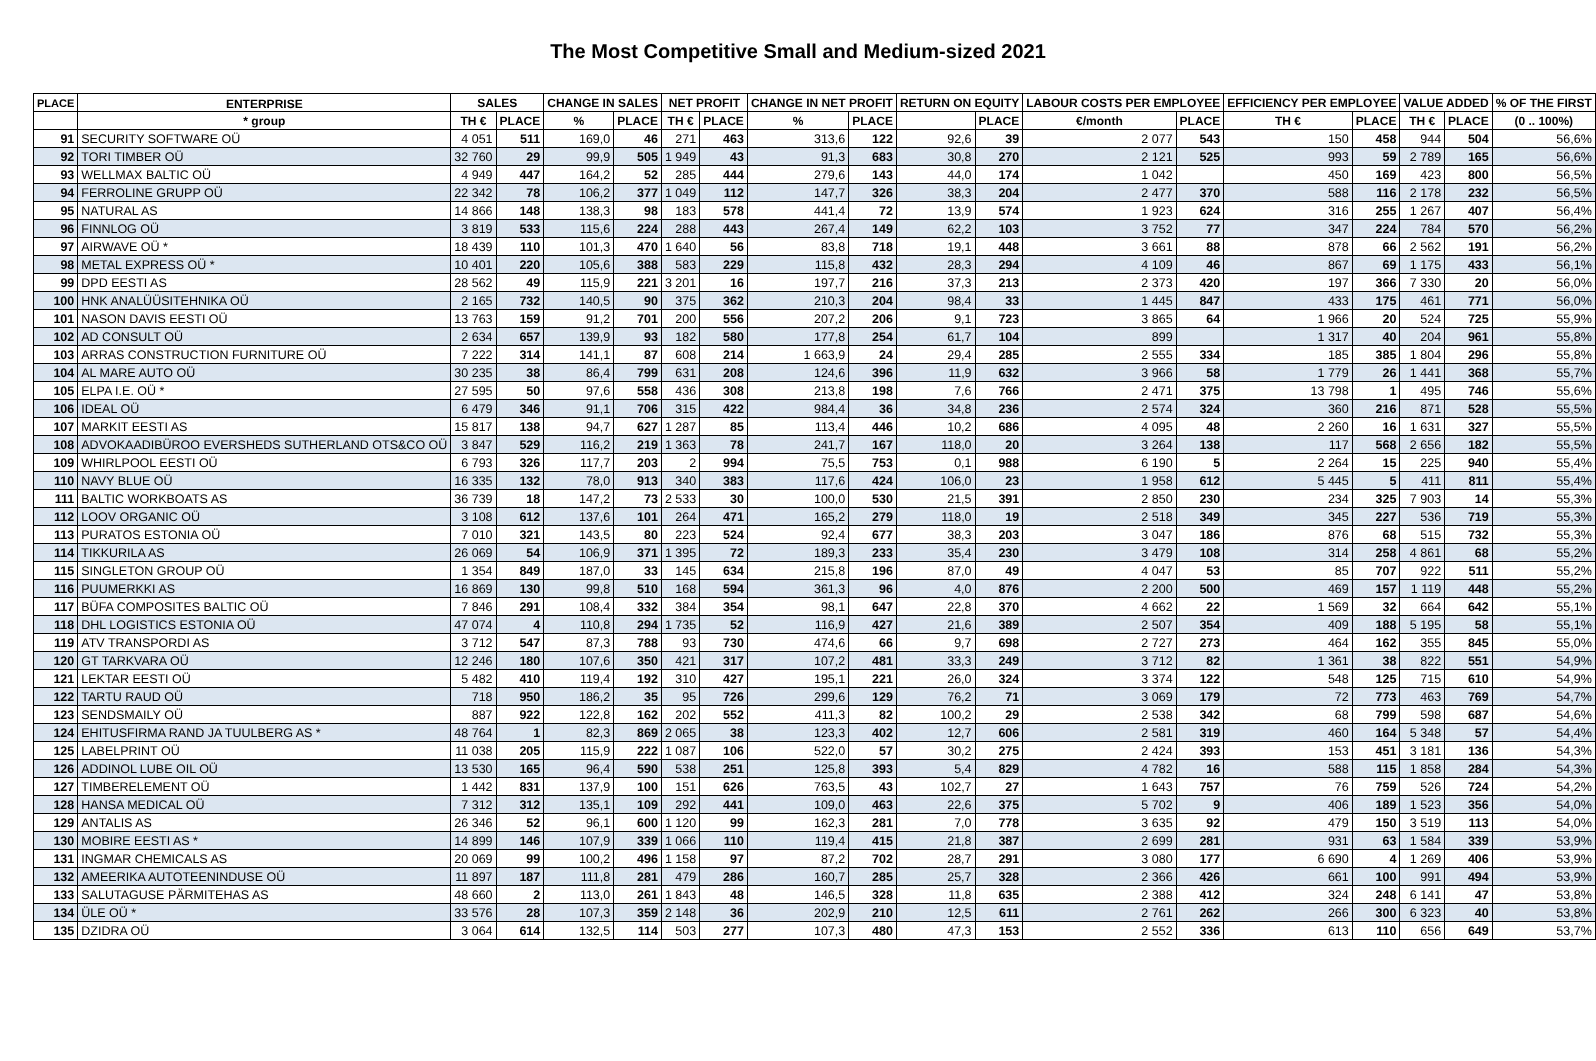The Most Competitive Small and Medium-sized 2021
| PLACE | ENTERPRISE | SALES | | CHANGE IN SALES | | NET PROFIT | | CHANGE IN NET PROFIT | | RETURN ON EQUITY | | LABOUR COSTS PER EMPLOYEE | | EFFICIENCY PER EMPLOYEE | | VALUE ADDED | | % OF THE FIRST |
| --- | --- | --- | --- | --- | --- | --- | --- | --- | --- | --- | --- | --- | --- | --- | --- | --- | --- | --- |
| | * group | TH € | PLACE | % | PLACE | TH € | PLACE | % | PLACE | | PLACE | €/month | PLACE | TH € | PLACE | TH € | PLACE | (0 .. 100%) |
| 91 | SECURITY SOFTWARE OÜ | 4 051 | 511 | 169,0 | 46 | 271 | 463 | 313,6 | 122 | 92,6 | 39 | 2 077 | 543 | 150 | 458 | 944 | 504 | 56,6% |
| 92 | TORI TIMBER OÜ | 32 760 | 29 | 99,9 | 505 | 1 949 | 43 | 91,3 | 683 | 30,8 | 270 | 2 121 | 525 | 993 | 59 | 2 789 | 165 | 56,6% |
| 93 | WELLMAX BALTIC OÜ | 4 949 | 447 | 164,2 | 52 | 285 | 444 | 279,6 | 143 | 44,0 | 174 | 1 042 | | 450 | 169 | 423 | 800 | 56,5% |
| 94 | FERROLINE GRUPP OÜ | 22 342 | 78 | 106,2 | 377 | 1 049 | 112 | 147,7 | 326 | 38,3 | 204 | 2 477 | 370 | 588 | 116 | 2 178 | 232 | 56,5% |
| 95 | NATURAL AS | 14 866 | 148 | 138,3 | 98 | 183 | 578 | 441,4 | 72 | 13,9 | 574 | 1 923 | 624 | 316 | 255 | 1 267 | 407 | 56,4% |
| 96 | FINNLOG OÜ | 3 819 | 533 | 115,6 | 224 | 288 | 443 | 267,4 | 149 | 62,2 | 103 | 3 752 | 77 | 347 | 224 | 784 | 570 | 56,2% |
| 97 | AIRWAVE OÜ * | 18 439 | 110 | 101,3 | 470 | 1 640 | 56 | 83,8 | 718 | 19,1 | 448 | 3 661 | 88 | 878 | 66 | 2 562 | 191 | 56,2% |
| 98 | METAL EXPRESS OÜ * | 10 401 | 220 | 105,6 | 388 | 583 | 229 | 115,8 | 432 | 28,3 | 294 | 4 109 | 46 | 867 | 69 | 1 175 | 433 | 56,1% |
| 99 | DPD EESTI AS | 28 562 | 49 | 115,9 | 221 | 3 201 | 16 | 197,7 | 216 | 37,3 | 213 | 2 373 | 420 | 197 | 366 | 7 330 | 20 | 56,0% |
| 100 | HNK ANALÜÜSITEHNIKA OÜ | 2 165 | 732 | 140,5 | 90 | 375 | 362 | 210,3 | 204 | 98,4 | 33 | 1 445 | 847 | 433 | 175 | 461 | 771 | 56,0% |
| 101 | NASON DAVIS EESTI OÜ | 13 763 | 159 | 91,2 | 701 | 200 | 556 | 207,2 | 206 | 9,1 | 723 | 3 865 | 64 | 1 966 | 20 | 524 | 725 | 55,9% |
| 102 | AD CONSULT OÜ | 2 634 | 657 | 139,9 | 93 | 182 | 580 | 177,8 | 254 | 61,7 | 104 | 899 | | 1 317 | 40 | 204 | 961 | 55,8% |
| 103 | ARRAS CONSTRUCTION FURNITURE OÜ | 7 222 | 314 | 141,1 | 87 | 608 | 214 | 1 663,9 | 24 | 29,4 | 285 | 2 555 | 334 | 185 | 385 | 1 804 | 296 | 55,8% |
| 104 | AL MARE AUTO OÜ | 30 235 | 38 | 86,4 | 799 | 631 | 208 | 124,6 | 396 | 11,9 | 632 | 3 966 | 58 | 1 779 | 26 | 1 441 | 368 | 55,7% |
| 105 | ELPA I.E. OÜ * | 27 595 | 50 | 97,6 | 558 | 436 | 308 | 213,8 | 198 | 7,6 | 766 | 2 471 | 375 | 13 798 | 1 | 495 | 746 | 55,6% |
| 106 | IDEAL OÜ | 6 479 | 346 | 91,1 | 706 | 315 | 422 | 984,4 | 36 | 34,8 | 236 | 2 574 | 324 | 360 | 216 | 871 | 528 | 55,5% |
| 107 | MARKIT EESTI AS | 15 817 | 138 | 94,7 | 627 | 1 287 | 85 | 113,4 | 446 | 10,2 | 686 | 4 095 | 48 | 2 260 | 16 | 1 631 | 327 | 55,5% |
| 108 | ADVOKAADIBÜROO EVERSHEDS SUTHERLAND OTS&CO OÜ | 3 847 | 529 | 116,2 | 219 | 1 363 | 78 | 241,7 | 167 | 118,0 | 20 | 3 264 | 138 | 117 | 568 | 2 656 | 182 | 55,5% |
| 109 | WHIRLPOOL EESTI OÜ | 6 793 | 326 | 117,7 | 203 | 2 | 994 | 75,5 | 753 | 0,1 | 988 | 6 190 | 5 | 2 264 | 15 | 225 | 940 | 55,4% |
| 110 | NAVY BLUE OÜ | 16 335 | 132 | 78,0 | 913 | 340 | 383 | 117,6 | 424 | 106,0 | 23 | 1 958 | 612 | 5 445 | 5 | 411 | 811 | 55,4% |
| 111 | BALTIC WORKBOATS AS | 36 739 | 18 | 147,2 | 73 | 2 533 | 30 | 100,0 | 530 | 21,5 | 391 | 2 850 | 230 | 234 | 325 | 7 903 | 14 | 55,3% |
| 112 | LOOV ORGANIC OÜ | 3 108 | 612 | 137,6 | 101 | 264 | 471 | 165,2 | 279 | 118,0 | 19 | 2 518 | 349 | 345 | 227 | 536 | 719 | 55,3% |
| 113 | PURATOS ESTONIA OÜ | 7 010 | 321 | 143,5 | 80 | 223 | 524 | 92,4 | 677 | 38,3 | 203 | 3 047 | 186 | 876 | 68 | 515 | 732 | 55,3% |
| 114 | TIKKURILA AS | 26 069 | 54 | 106,9 | 371 | 1 395 | 72 | 189,3 | 233 | 35,4 | 230 | 3 479 | 108 | 314 | 258 | 4 861 | 68 | 55,2% |
| 115 | SINGLETON GROUP OÜ | 1 354 | 849 | 187,0 | 33 | 145 | 634 | 215,8 | 196 | 87,0 | 49 | 4 047 | 53 | 85 | 707 | 922 | 511 | 55,2% |
| 116 | PUUMERKKI AS | 16 869 | 130 | 99,8 | 510 | 168 | 594 | 361,3 | 96 | 4,0 | 876 | 2 200 | 500 | 469 | 157 | 1 119 | 448 | 55,2% |
| 117 | BÜFA COMPOSITES BALTIC OÜ | 7 846 | 291 | 108,4 | 332 | 384 | 354 | 98,1 | 647 | 22,8 | 370 | 4 662 | 22 | 1 569 | 32 | 664 | 642 | 55,1% |
| 118 | DHL LOGISTICS ESTONIA OÜ | 47 074 | 4 | 110,8 | 294 | 1 735 | 52 | 116,9 | 427 | 21,6 | 389 | 2 507 | 354 | 409 | 188 | 5 195 | 58 | 55,1% |
| 119 | ATV TRANSPORDI AS | 3 712 | 547 | 87,3 | 788 | 93 | 730 | 474,6 | 66 | 9,7 | 698 | 2 727 | 273 | 464 | 162 | 355 | 845 | 55,0% |
| 120 | GT TARKVARA OÜ | 12 246 | 180 | 107,6 | 350 | 421 | 317 | 107,2 | 481 | 33,3 | 249 | 3 712 | 82 | 1 361 | 38 | 822 | 551 | 54,9% |
| 121 | LEKTAR EESTI OÜ | 5 482 | 410 | 119,4 | 192 | 310 | 427 | 195,1 | 221 | 26,0 | 324 | 3 374 | 122 | 548 | 125 | 715 | 610 | 54,9% |
| 122 | TARTU RAUD OÜ | 718 | 950 | 186,2 | 35 | 95 | 726 | 299,6 | 129 | 76,2 | 71 | 3 069 | 179 | 72 | 773 | 463 | 769 | 54,7% |
| 123 | SENDSMAILY OÜ | 887 | 922 | 122,8 | 162 | 202 | 552 | 411,3 | 82 | 100,2 | 29 | 2 538 | 342 | 68 | 799 | 598 | 687 | 54,6% |
| 124 | EHITUSFIRMA RAND JA TUULBERG AS * | 48 764 | 1 | 82,3 | 869 | 2 065 | 38 | 123,3 | 402 | 12,7 | 606 | 2 581 | 319 | 460 | 164 | 5 348 | 57 | 54,4% |
| 125 | LABELPRINT OÜ | 11 038 | 205 | 115,9 | 222 | 1 087 | 106 | 522,0 | 57 | 30,2 | 275 | 2 424 | 393 | 153 | 451 | 3 181 | 136 | 54,3% |
| 126 | ADDINOL LUBE OIL OÜ | 13 530 | 165 | 96,4 | 590 | 538 | 251 | 125,8 | 393 | 5,4 | 829 | 4 782 | 16 | 588 | 115 | 1 858 | 284 | 54,3% |
| 127 | TIMBERELEMENT OÜ | 1 442 | 831 | 137,9 | 100 | 151 | 626 | 763,5 | 43 | 102,7 | 27 | 1 643 | 757 | 76 | 759 | 526 | 724 | 54,2% |
| 128 | HANSA MEDICAL OÜ | 7 312 | 312 | 135,1 | 109 | 292 | 441 | 109,0 | 463 | 22,6 | 375 | 5 702 | 9 | 406 | 189 | 1 523 | 356 | 54,0% |
| 129 | ANTALIS AS | 26 346 | 52 | 96,1 | 600 | 1 120 | 99 | 162,3 | 281 | 7,0 | 778 | 3 635 | 92 | 479 | 150 | 3 519 | 113 | 54,0% |
| 130 | MOBIRE EESTI AS * | 14 899 | 146 | 107,9 | 339 | 1 066 | 110 | 119,4 | 415 | 21,8 | 387 | 2 699 | 281 | 931 | 63 | 1 584 | 339 | 53,9% |
| 131 | INGMAR CHEMICALS AS | 20 069 | 99 | 100,2 | 496 | 1 158 | 97 | 87,2 | 702 | 28,7 | 291 | 3 080 | 177 | 6 690 | 4 | 1 269 | 406 | 53,9% |
| 132 | AMEERIKA AUTOTEENINDUSE OÜ | 11 897 | 187 | 111,8 | 281 | 479 | 286 | 160,7 | 285 | 25,7 | 328 | 2 366 | 426 | 661 | 100 | 991 | 494 | 53,9% |
| 133 | SALUTAGUSE PÄRMITEHAS AS | 48 660 | 2 | 113,0 | 261 | 1 843 | 48 | 146,5 | 328 | 11,8 | 635 | 2 388 | 412 | 324 | 248 | 6 141 | 47 | 53,8% |
| 134 | ÜLE OÜ * | 33 576 | 28 | 107,3 | 359 | 2 148 | 36 | 202,9 | 210 | 12,5 | 611 | 2 761 | 262 | 266 | 300 | 6 323 | 40 | 53,8% |
| 135 | DZIDRA OÜ | 3 064 | 614 | 132,5 | 114 | 503 | 277 | 107,3 | 480 | 47,3 | 153 | 2 552 | 336 | 613 | 110 | 656 | 649 | 53,7% |